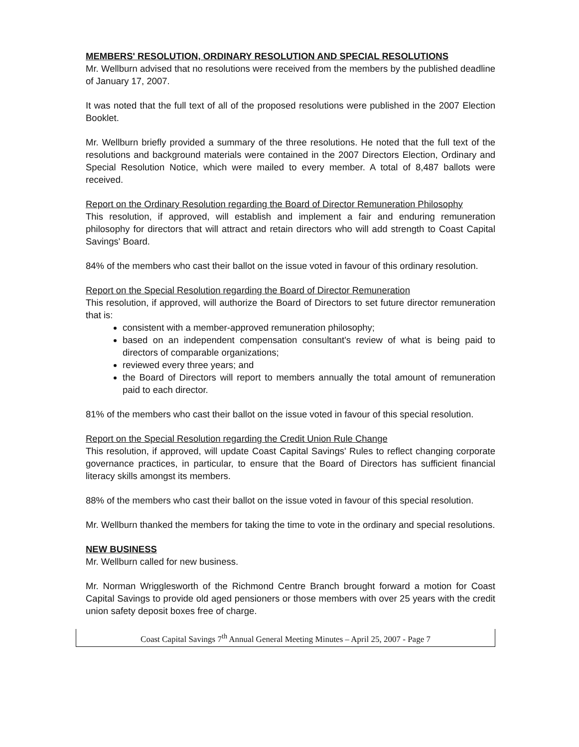MEMBERS' RESOLUTION, ORDINARY RESOLUTION AND SPECIAL RESOLUTIONS
Mr. Wellburn advised that no resolutions were received from the members by the published deadline of January 17, 2007.
It was noted that the full text of all of the proposed resolutions were published in the 2007 Election Booklet.
Mr. Wellburn briefly provided a summary of the three resolutions. He noted that the full text of the resolutions and background materials were contained in the 2007 Directors Election, Ordinary and Special Resolution Notice, which were mailed to every member. A total of 8,487 ballots were received.
Report on the Ordinary Resolution regarding the Board of Director Remuneration Philosophy
This resolution, if approved, will establish and implement a fair and enduring remuneration philosophy for directors that will attract and retain directors who will add strength to Coast Capital Savings' Board.
84% of the members who cast their ballot on the issue voted in favour of this ordinary resolution.
Report on the Special Resolution regarding the Board of Director Remuneration
This resolution, if approved, will authorize the Board of Directors to set future director remuneration that is:
consistent with a member-approved remuneration philosophy;
based on an independent compensation consultant's review of what is being paid to directors of comparable organizations;
reviewed every three years; and
the Board of Directors will report to members annually the total amount of remuneration paid to each director.
81% of the members who cast their ballot on the issue voted in favour of this special resolution.
Report on the Special Resolution regarding the Credit Union Rule Change
This resolution, if approved, will update Coast Capital Savings' Rules to reflect changing corporate governance practices, in particular, to ensure that the Board of Directors has sufficient financial literacy skills amongst its members.
88% of the members who cast their ballot on the issue voted in favour of this special resolution.
Mr. Wellburn thanked the members for taking the time to vote in the ordinary and special resolutions.
NEW BUSINESS
Mr. Wellburn called for new business.
Mr. Norman Wrigglesworth of the Richmond Centre Branch brought forward a motion for Coast Capital Savings to provide old aged pensioners or those members with over 25 years with the credit union safety deposit boxes free of charge.
Coast Capital Savings 7<sup>th</sup> Annual General Meeting Minutes – April 25, 2007 - Page 7